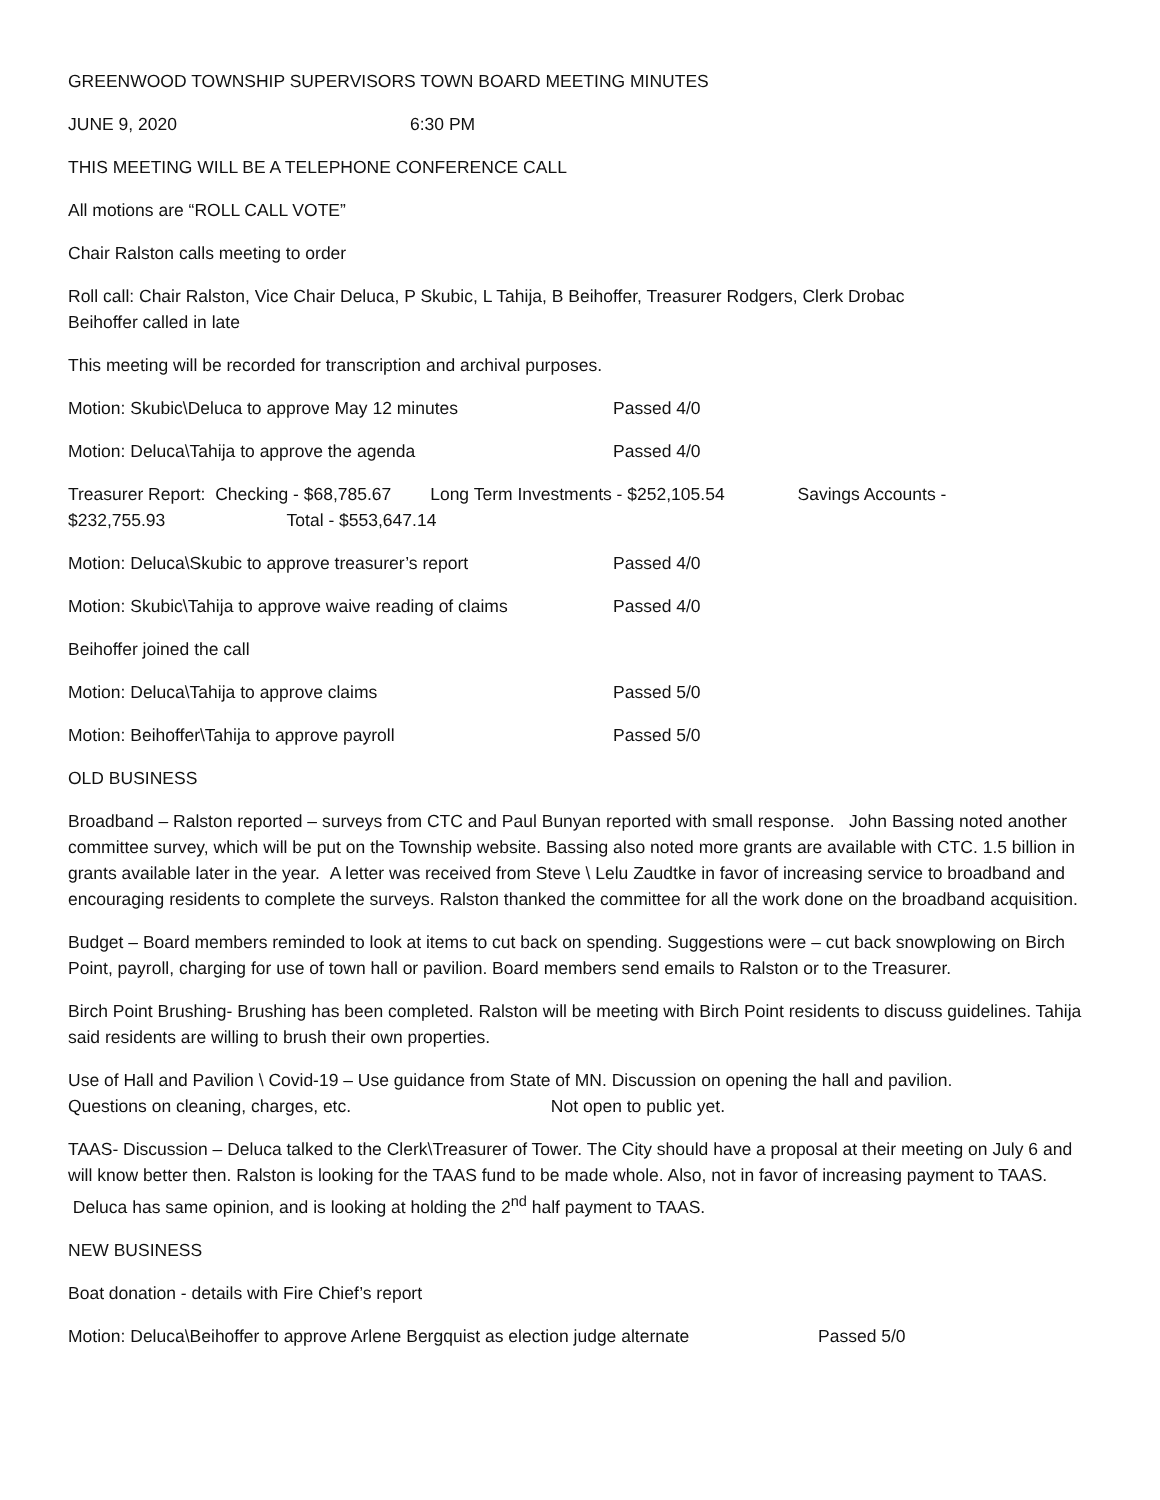GREENWOOD TOWNSHIP SUPERVISORS TOWN BOARD MEETING MINUTES
JUNE 9, 2020 6:30 PM
THIS MEETING WILL BE A TELEPHONE CONFERENCE CALL
All motions are “ROLL CALL VOTE”
Chair Ralston calls meeting to order
Roll call: Chair Ralston, Vice Chair Deluca, P Skubic, L Tahija, B Beihoffer, Treasurer Rodgers, Clerk Drobac
Beihoffer called in late
This meeting will be recorded for transcription and archival purposes.
Motion: Skubic\Deluca to approve May 12 minutes Passed 4/0
Motion: Deluca\Tahija to approve the agenda Passed 4/0
Treasurer Report: Checking - $68,785.67 Long Term Investments - $252,105.54 Savings Accounts -
$232,755.93 Total - $553,647.14
Motion: Deluca\Skubic to approve treasurer’s report Passed 4/0
Motion: Skubic\Tahija to approve waive reading of claims Passed 4/0
Beihoffer joined the call
Motion: Deluca\Tahija to approve claims Passed 5/0
Motion: Beihoffer\Tahija to approve payroll Passed 5/0
OLD BUSINESS
Broadband – Ralston reported – surveys from CTC and Paul Bunyan reported with small response. John Bassing noted another committee survey, which will be put on the Township website. Bassing also noted more grants are available with CTC. 1.5 billion in grants available later in the year. A letter was received from Steve \ Lelu Zaudtke in favor of increasing service to broadband and encouraging residents to complete the surveys. Ralston thanked the committee for all the work done on the broadband acquisition.
Budget – Board members reminded to look at items to cut back on spending. Suggestions were – cut back snowplowing on Birch Point, payroll, charging for use of town hall or pavilion. Board members send emails to Ralston or to the Treasurer.
Birch Point Brushing- Brushing has been completed. Ralston will be meeting with Birch Point residents to discuss guidelines. Tahija said residents are willing to brush their own properties.
Use of Hall and Pavilion \ Covid-19 – Use guidance from State of MN. Discussion on opening the hall and pavilion.
Questions on cleaning, charges, etc. Not open to public yet.
TAAS- Discussion – Deluca talked to the Clerk\Treasurer of Tower. The City should have a proposal at their meeting on July 6 and will know better then. Ralston is looking for the TAAS fund to be made whole. Also, not in favor of increasing payment to TAAS. Deluca has same opinion, and is looking at holding the 2<sup>nd</sup> half payment to TAAS.
NEW BUSINESS
Boat donation - details with Fire Chief’s report
Motion: Deluca\Beihoffer to approve Arlene Bergquist as election judge alternate Passed 5/0